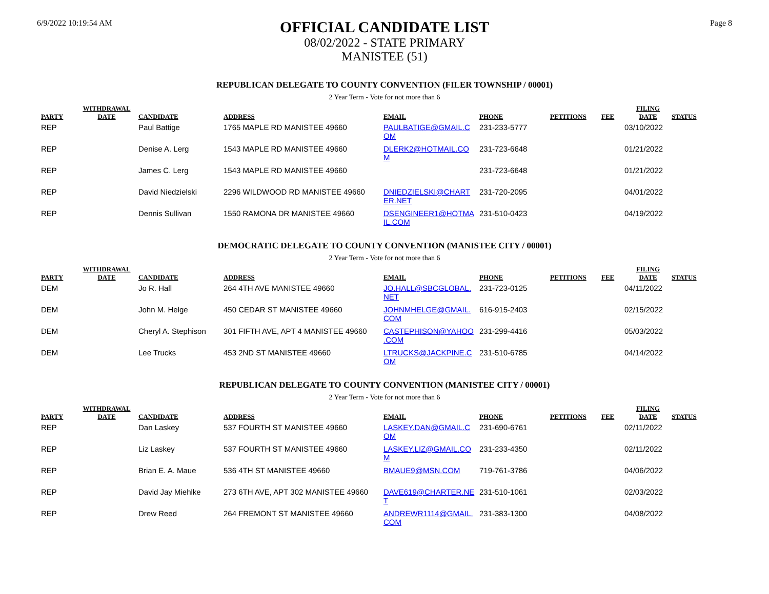6/9/2022 10:19:54 AM
OFFICIAL CANDIDATE LIST
08/02/2022 - STATE PRIMARY
MANISTEE (51)
Page 8
REPUBLICAN DELEGATE TO COUNTY CONVENTION (FILER TOWNSHIP / 00001)
2 Year Term - Vote for not more than 6
| PARTY | WITHDRAWAL DATE | CANDIDATE | ADDRESS | EMAIL | PHONE | PETITIONS | FEE | FILING DATE | STATUS |
| --- | --- | --- | --- | --- | --- | --- | --- | --- | --- |
| REP | | Paul Battige | 1765 MAPLE RD MANISTEE 49660 | PAULBATIGE@GMAIL.C OM | 231-233-5777 | | | 03/10/2022 | |
| REP | | Denise A. Lerg | 1543 MAPLE RD MANISTEE 49660 | DLERK2@HOTMAIL.CO M | 231-723-6648 | | | 01/21/2022 | |
| REP | | James C. Lerg | 1543 MAPLE RD MANISTEE 49660 | | 231-723-6648 | | | 01/21/2022 | |
| REP | | David Niedzielski | 2296 WILDWOOD RD MANISTEE 49660 | DNIEDZIELSKI@CHART ER.NET | 231-720-2095 | | | 04/01/2022 | |
| REP | | Dennis Sullivan | 1550 RAMONA DR MANISTEE 49660 | DSENGINEER1@HOTMA IL.COM | 231-510-0423 | | | 04/19/2022 | |
DEMOCRATIC DELEGATE TO COUNTY CONVENTION (MANISTEE CITY / 00001)
2 Year Term - Vote for not more than 6
| PARTY | WITHDRAWAL DATE | CANDIDATE | ADDRESS | EMAIL | PHONE | PETITIONS | FEE | FILING DATE | STATUS |
| --- | --- | --- | --- | --- | --- | --- | --- | --- | --- |
| DEM | | Jo R. Hall | 264 4TH AVE MANISTEE 49660 | JO.HALL@SBCGLOBAL. NET | 231-723-0125 | | | 04/11/2022 | |
| DEM | | John M. Helge | 450 CEDAR ST MANISTEE 49660 | JOHNMHELGE@GMAIL. COM | 616-915-2403 | | | 02/15/2022 | |
| DEM | | Cheryl A. Stephison | 301 FIFTH AVE, APT 4 MANISTEE 49660 | CASTEPHISON@YAHOO .COM | 231-299-4416 | | | 05/03/2022 | |
| DEM | | Lee Trucks | 453 2ND ST MANISTEE 49660 | LTRUCKS@JACKPINE.C OM | 231-510-6785 | | | 04/14/2022 | |
REPUBLICAN DELEGATE TO COUNTY CONVENTION (MANISTEE CITY / 00001)
2 Year Term - Vote for not more than 6
| PARTY | WITHDRAWAL DATE | CANDIDATE | ADDRESS | EMAIL | PHONE | PETITIONS | FEE | FILING DATE | STATUS |
| --- | --- | --- | --- | --- | --- | --- | --- | --- | --- |
| REP | | Dan Laskey | 537 FOURTH ST MANISTEE 49660 | LASKEY.DAN@GMAIL.C OM | 231-690-6761 | | | 02/11/2022 | |
| REP | | Liz Laskey | 537 FOURTH ST MANISTEE 49660 | LASKEY.LIZ@GMAIL.CO M | 231-233-4350 | | | 02/11/2022 | |
| REP | | Brian E. A. Maue | 536 4TH ST MANISTEE 49660 | BMAUE9@MSN.COM | 719-761-3786 | | | 04/06/2022 | |
| REP | | David Jay Miehlke | 273 6TH AVE, APT 302 MANISTEE 49660 | DAVE619@CHARTER.NE T | 231-510-1061 | | | 02/03/2022 | |
| REP | | Drew Reed | 264 FREMONT ST MANISTEE 49660 | ANDREWR1114@GMAIL. COM | 231-383-1300 | | | 04/08/2022 | |